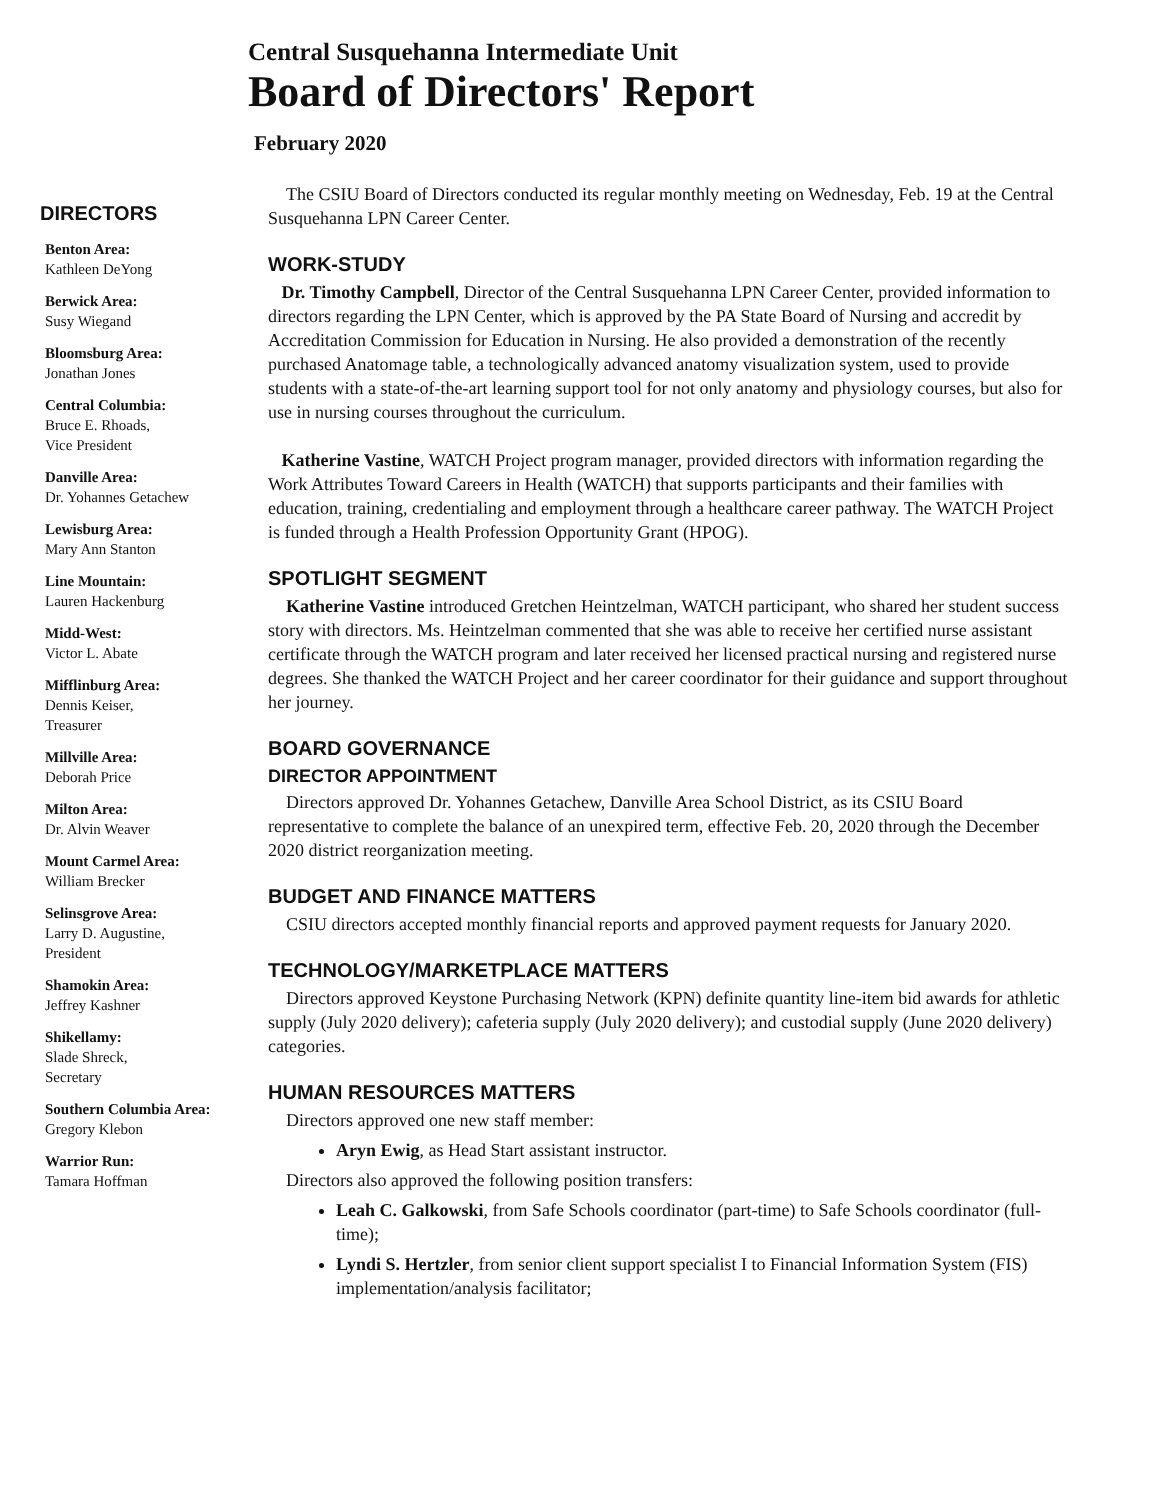Central Susquehanna Intermediate Unit
Board of Directors' Report
February 2020
DIRECTORS
Benton Area:
Kathleen DeYong
Berwick Area:
Susy Wiegand
Bloomsburg Area:
Jonathan Jones
Central Columbia:
Bruce E. Rhoads,
Vice President
Danville Area:
Dr. Yohannes Getachew
Lewisburg Area:
Mary Ann Stanton
Line Mountain:
Lauren Hackenburg
Midd-West:
Victor L. Abate
Mifflinburg Area:
Dennis Keiser,
Treasurer
Millville Area:
Deborah Price
Milton Area:
Dr. Alvin Weaver
Mount Carmel Area:
William Brecker
Selinsgrove Area:
Larry D. Augustine,
President
Shamokin Area:
Jeffrey Kashner
Shikellamy:
Slade Shreck,
Secretary
Southern Columbia Area:
Gregory Klebon
Warrior Run:
Tamara Hoffman
The CSIU Board of Directors conducted its regular monthly meeting on Wednesday, Feb. 19 at the Central Susquehanna LPN Career Center.
WORK-STUDY
Dr. Timothy Campbell, Director of the Central Susquehanna LPN Career Center, provided information to directors regarding the LPN Center, which is approved by the PA State Board of Nursing and accredit by Accreditation Commission for Education in Nursing. He also provided a demonstration of the recently purchased Anatomage table, a technologically advanced anatomy visualization system, used to provide students with a state-of-the-art learning support tool for not only anatomy and physiology courses, but also for use in nursing courses throughout the curriculum.
Katherine Vastine, WATCH Project program manager, provided directors with information regarding the Work Attributes Toward Careers in Health (WATCH) that supports participants and their families with education, training, credentialing and employment through a healthcare career pathway. The WATCH Project is funded through a Health Profession Opportunity Grant (HPOG).
SPOTLIGHT SEGMENT
Katherine Vastine introduced Gretchen Heintzelman, WATCH participant, who shared her student success story with directors. Ms. Heintzelman commented that she was able to receive her certified nurse assistant certificate through the WATCH program and later received her licensed practical nursing and registered nurse degrees. She thanked the WATCH Project and her career coordinator for their guidance and support throughout her journey.
BOARD GOVERNANCE
DIRECTOR APPOINTMENT
Directors approved Dr. Yohannes Getachew, Danville Area School District, as its CSIU Board representative to complete the balance of an unexpired term, effective Feb. 20, 2020 through the December 2020 district reorganization meeting.
BUDGET AND FINANCE MATTERS
CSIU directors accepted monthly financial reports and approved payment requests for January 2020.
TECHNOLOGY/MARKETPLACE MATTERS
Directors approved Keystone Purchasing Network (KPN) definite quantity line-item bid awards for athletic supply (July 2020 delivery); cafeteria supply (July 2020 delivery); and custodial supply (June 2020 delivery) categories.
HUMAN RESOURCES MATTERS
Directors approved one new staff member:
Aryn Ewig, as Head Start assistant instructor.
Directors also approved the following position transfers:
Leah C. Galkowski, from Safe Schools coordinator (part-time) to Safe Schools coordinator (full-time);
Lyndi S. Hertzler, from senior client support specialist I to Financial Information System (FIS) implementation/analysis facilitator;